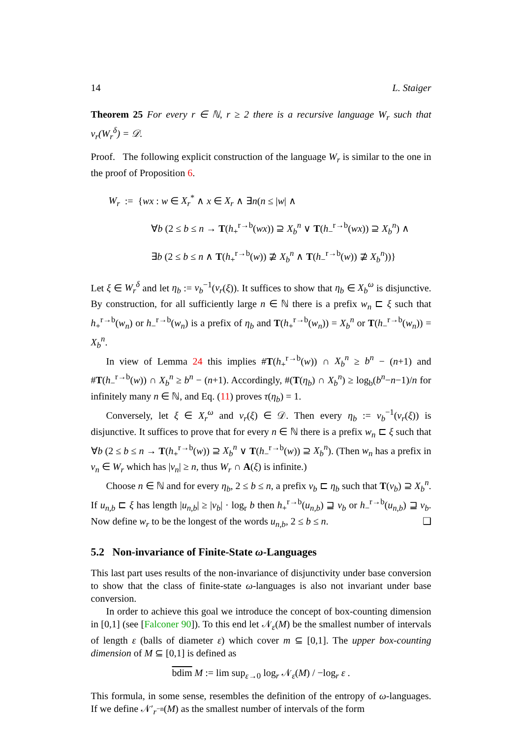14 L. Staiger
Theorem 25 For every r ∈ ℕ, r ≥ 2 there is a recursive language W<sub>r</sub> such that ν<sub>r</sub>(W<sub>r</sub><sup>δ</sup>) = 𝒟.
Proof. The following explicit construction of the language W<sub>r</sub> is similar to the one in the proof of Proposition 6.
W<sub>r</sub> := {wx : w ∈ X<sub>r</sub><sup>*</sup> ∧ x ∈ X<sub>r</sub> ∧ ∃n(n ≤ |w| ∧
∀b (2 ≤ b ≤ n → T(h<sub>+</sub><sup>r→b</sup>(wx)) ⊇ X<sub>b</sub><sup>n</sup> ∨ T(h<sub>−</sub><sup>r→b</sup>(wx)) ⊇ X<sub>b</sub><sup>n</sup>) ∧
∃b (2 ≤ b ≤ n ∧ T(h<sub>+</sub><sup>r→b</sup>(w)) ⊉ X<sub>b</sub><sup>n</sup> ∧ T(h<sub>−</sub><sup>r→b</sup>(w)) ⊉ X<sub>b</sub><sup>n</sup>))}
Let ξ ∈ W<sub>r</sub><sup>δ</sup> and let η<sub>b</sub> := ν<sub>b</sub><sup>−1</sup>(ν<sub>r</sub>(ξ)). It suffices to show that η<sub>b</sub> ∈ X<sub>b</sub><sup>ω</sup> is disjunctive. By construction, for all sufficiently large n ∈ ℕ there is a prefix w<sub>n</sub> ⊏ ξ such that h<sub>+</sub><sup>r→b</sup>(w<sub>n</sub>) or h<sub>−</sub><sup>r→b</sup>(w<sub>n</sub>) is a prefix of η<sub>b</sub> and T(h<sub>+</sub><sup>r→b</sup>(w<sub>n</sub>)) = X<sub>b</sub><sup>n</sup> or T(h<sub>−</sub><sup>r→b</sup>(w<sub>n</sub>)) = X<sub>b</sub><sup>n</sup>.
In view of Lemma 24 this implies #T(h<sub>+</sub><sup>r→b</sup>(w)) ∩ X<sub>b</sub><sup>n</sup> ≥ b<sup>n</sup> − (n+1) and #T(h<sub>−</sub><sup>r→b</sup>(w)) ∩ X<sub>b</sub><sup>n</sup> ≥ b<sup>n</sup> − (n+1). Accordingly, #(T(η<sub>b</sub>) ∩ X<sub>b</sub><sup>n</sup>) ≥ log<sub>b</sub>(b<sup>n</sup>−n−1)/n for infinitely many n ∈ ℕ, and Eq. (11) proves τ(η<sub>b</sub>) = 1.
Conversely, let ξ ∈ X<sub>r</sub><sup>ω</sup> and ν<sub>r</sub>(ξ) ∈ 𝒟. Then every η<sub>b</sub> := ν<sub>b</sub><sup>−1</sup>(ν<sub>r</sub>(ξ)) is disjunctive. It suffices to prove that for every n ∈ ℕ there is a prefix w<sub>n</sub> ⊏ ξ such that ∀b (2 ≤ b ≤ n → T(h<sub>+</sub><sup>r→b</sup>(w)) ⊇ X<sub>b</sub><sup>n</sup> ∨ T(h<sub>−</sub><sup>r→b</sup>(w)) ⊇ X<sub>b</sub><sup>n</sup>). (Then w<sub>n</sub> has a prefix in v<sub>n</sub> ∈ W<sub>r</sub> which has |v<sub>n</sub>| ≥ n, thus W<sub>r</sub> ∩ A(ξ) is infinite.)
Choose n ∈ ℕ and for every η<sub>b</sub>, 2 ≤ b ≤ n, a prefix v<sub>b</sub> ⊏ η<sub>b</sub> such that T(v<sub>b</sub>) ⊇ X<sub>b</sub><sup>n</sup>. If u<sub>n,b</sub> ⊏ ξ has length |u<sub>n,b</sub>| ≥ |v<sub>b</sub>| · log<sub>r</sub> b then h<sub>+</sub><sup>r→b</sup>(u<sub>n,b</sub>) ⊒ v<sub>b</sub> or h<sub>−</sub><sup>r→b</sup>(u<sub>n,b</sub>) ⊒ v<sub>b</sub>. Now define w<sub>r</sub> to be the longest of the words u<sub>n,b</sub>, 2 ≤ b ≤ n. ❑
5.2 Non-invariance of Finite-State ω-Languages
This last part uses results of the non-invariance of disjunctivity under base conversion to show that the class of finite-state ω-languages is also not invariant under base conversion.
In order to achieve this goal we introduce the concept of box-counting dimension in [0,1] (see [Falconer 90]). To this end let 𝒩<sub>ε</sub>(M) be the smallest number of intervals of length ε (balls of diameter ε) which cover m ⊆ [0,1]. The upper box-counting dimension of M ⊆ [0,1] is defined as
bdim M := lim sup<sub>ε→0</sub> log<sub>r</sub> 𝒩<sub>ε</sub>(M) / −log<sub>r</sub> ε .
This formula, in some sense, resembles the definition of the entropy of ω-languages. If we define 𝒩′<sub>r<sup>−n</sup></sub>(M) as the smallest number of intervals of the form